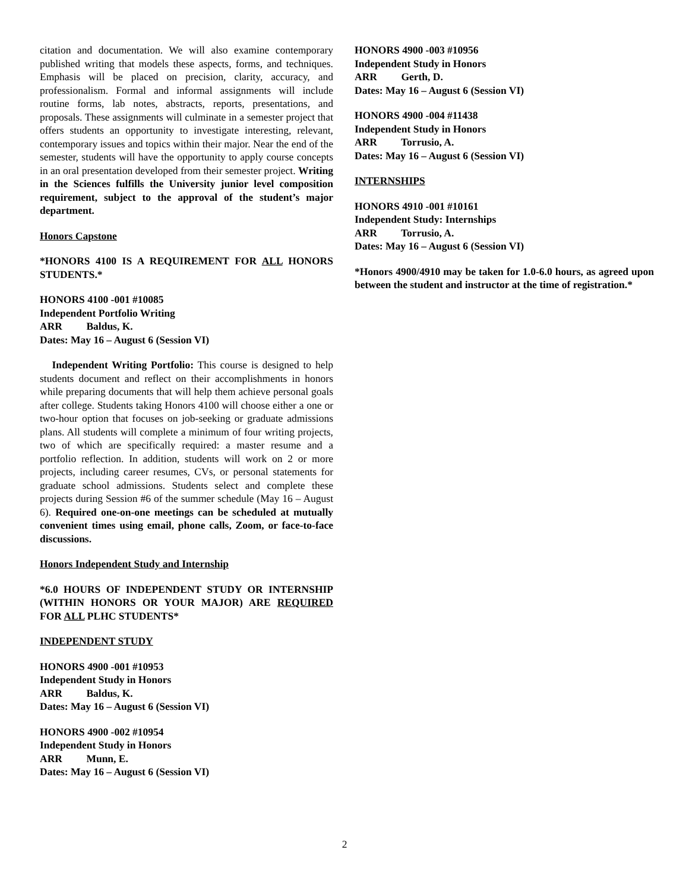citation and documentation. We will also examine contemporary published writing that models these aspects, forms, and techniques. Emphasis will be placed on precision, clarity, accuracy, and professionalism. Formal and informal assignments will include routine forms, lab notes, abstracts, reports, presentations, and proposals. These assignments will culminate in a semester project that offers students an opportunity to investigate interesting, relevant, contemporary issues and topics within their major. Near the end of the semester, students will have the opportunity to apply course concepts in an oral presentation developed from their semester project. Writing in the Sciences fulfills the University junior level composition requirement, subject to the approval of the student’s major department.
Honors Capstone
*HONORS 4100 IS A REQUIREMENT FOR ALL HONORS STUDENTS.*
HONORS 4100 -001 #10085
Independent Portfolio Writing
ARR Baldus, K.
Dates: May 16 – August 6 (Session VI)
Independent Writing Portfolio: This course is designed to help students document and reflect on their accomplishments in honors while preparing documents that will help them achieve personal goals after college. Students taking Honors 4100 will choose either a one or two-hour option that focuses on job-seeking or graduate admissions plans. All students will complete a minimum of four writing projects, two of which are specifically required: a master resume and a portfolio reflection. In addition, students will work on 2 or more projects, including career resumes, CVs, or personal statements for graduate school admissions. Students select and complete these projects during Session #6 of the summer schedule (May 16 – August 6). Required one-on-one meetings can be scheduled at mutually convenient times using email, phone calls, Zoom, or face-to-face discussions.
Honors Independent Study and Internship
*6.0 HOURS OF INDEPENDENT STUDY OR INTERNSHIP (WITHIN HONORS OR YOUR MAJOR) ARE REQUIRED FOR ALL PLHC STUDENTS*
INDEPENDENT STUDY
HONORS 4900 -001 #10953
Independent Study in Honors
ARR Baldus, K.
Dates: May 16 – August 6 (Session VI)
HONORS 4900 -002 #10954
Independent Study in Honors
ARR Munn, E.
Dates: May 16 – August 6 (Session VI)
HONORS 4900 -003 #10956
Independent Study in Honors
ARR Gerth, D.
Dates: May 16 – August 6 (Session VI)
HONORS 4900 -004 #11438
Independent Study in Honors
ARR Torrusio, A.
Dates: May 16 – August 6 (Session VI)
INTERNSHIPS
HONORS 4910 -001 #10161
Independent Study: Internships
ARR Torrusio, A.
Dates: May 16 – August 6 (Session VI)
*Honors 4900/4910 may be taken for 1.0-6.0 hours, as agreed upon between the student and instructor at the time of registration.*
2